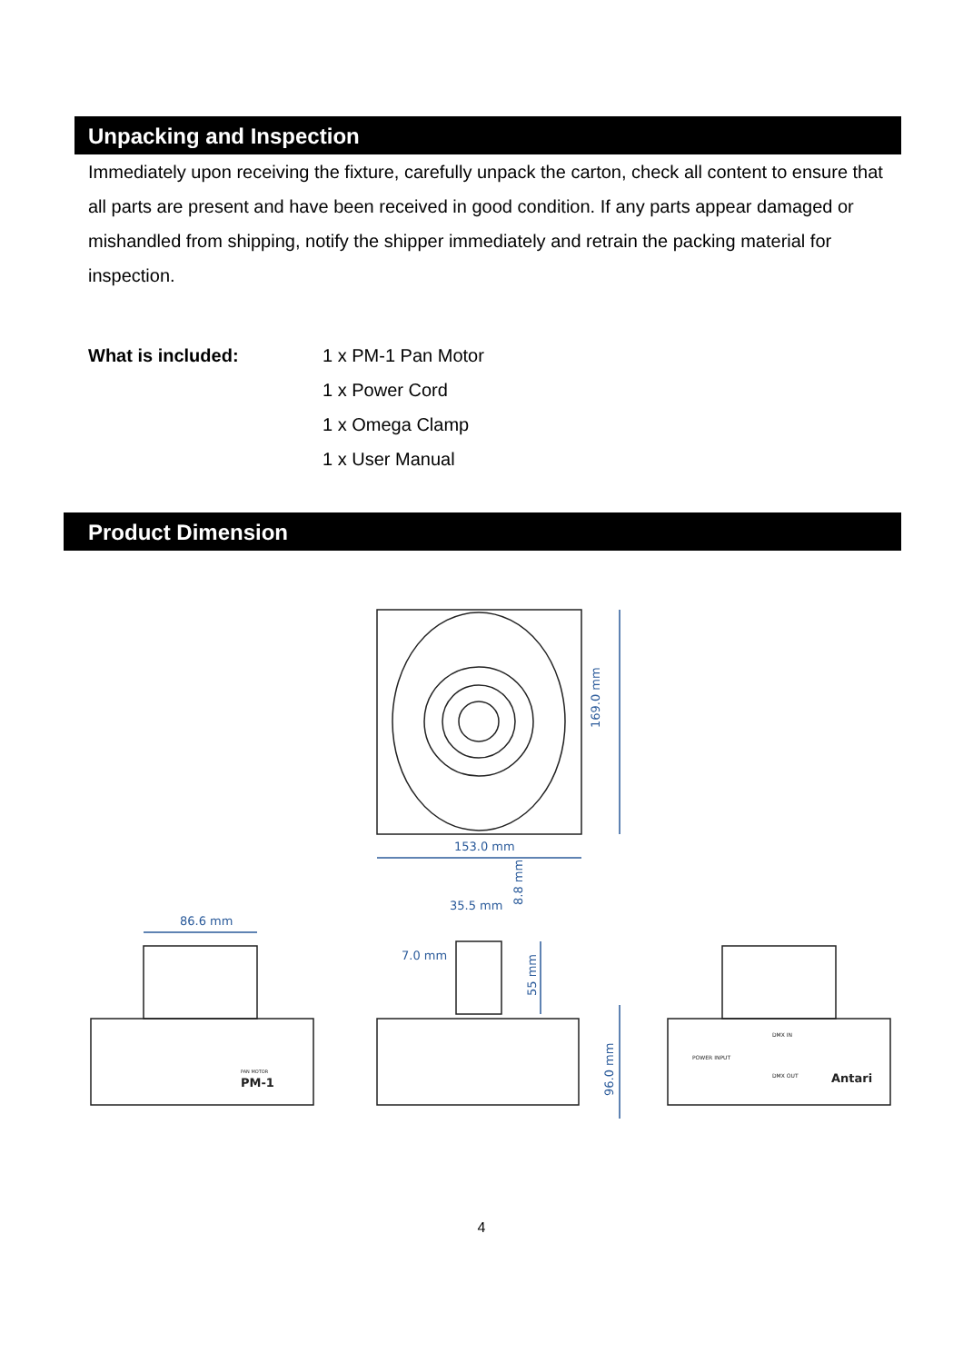Unpacking and Inspection
Immediately upon receiving the fixture, carefully unpack the carton, check all content to ensure that all parts are present and have been received in good condition. If any parts appear damaged or mishandled from shipping, notify the shipper immediately and retrain the packing material for inspection.
What is included: 1 x PM-1 Pan Motor
1 x Power Cord
1 x Omega Clamp
1 x User Manual
Product Dimension
169.0 mm
153.0 mm
86.6 mm
35.5 mm
7.0 mm
8.8 mm
55 mm
96.0 mm
PM-1
PAN MOTOR
POWER INPUT
DMX IN
DMX OUT
Antari
4